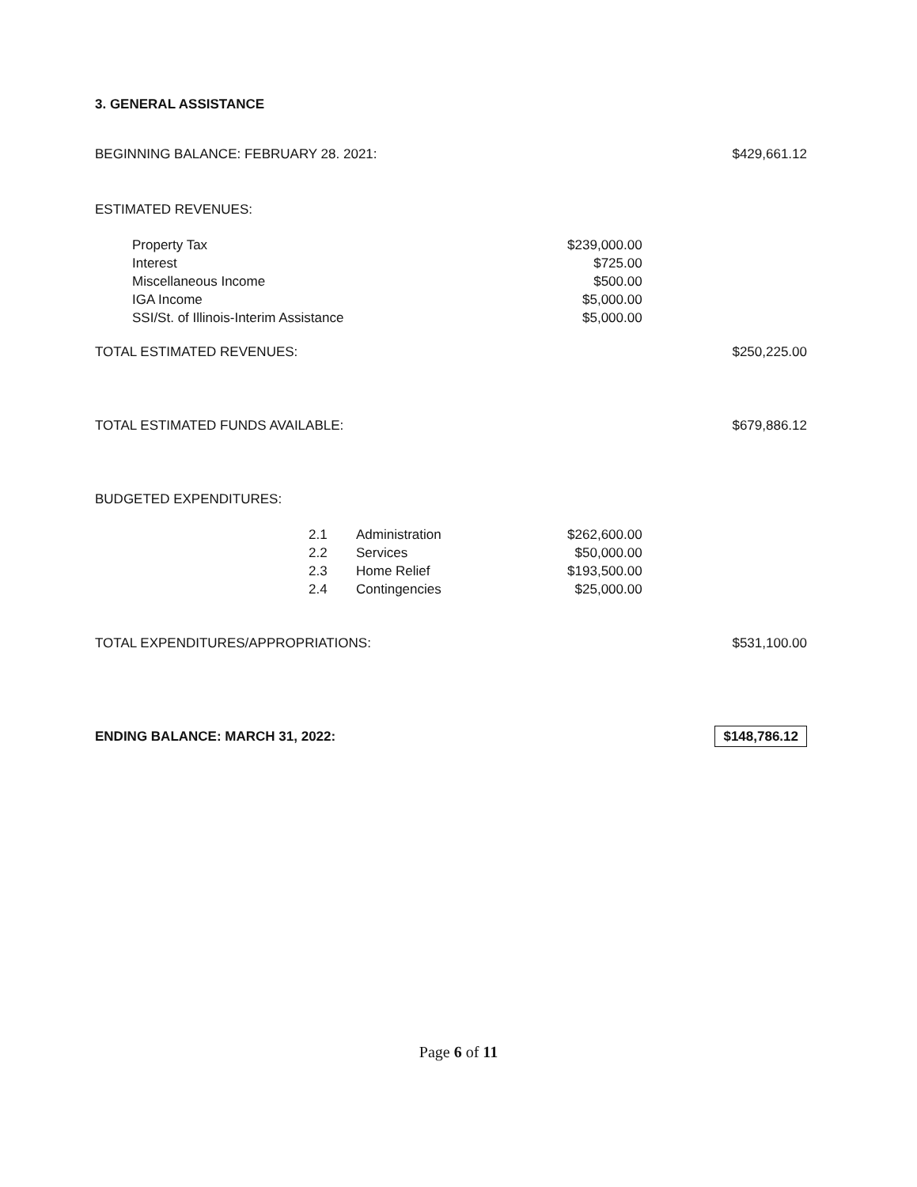3. GENERAL ASSISTANCE
| BEGINNING BALANCE: FEBRUARY 28. 2021: | | | | $429,661.12 |
| ESTIMATED REVENUES: | | | | |
| Property Tax | | | $239,000.00 | |
| Interest | | | $725.00 | |
| Miscellaneous Income | | | $500.00 | |
| IGA Income | | | $5,000.00 | |
| SSI/St. of Illinois-Interim Assistance | | | $5,000.00 | |
| TOTAL ESTIMATED REVENUES: | | | | $250,225.00 |
| TOTAL ESTIMATED FUNDS AVAILABLE: | | | | $679,886.12 |
| BUDGETED EXPENDITURES: | | | | |
| | 2.1 | Administration | $262,600.00 | |
| | 2.2 | Services | $50,000.00 | |
| | 2.3 | Home Relief | $193,500.00 | |
| | 2.4 | Contingencies | $25,000.00 | |
| TOTAL EXPENDITURES/APPROPRIATIONS: | | | | $531,100.00 |
| ENDING BALANCE: MARCH 31, 2022: | | | | $148,786.12 |
Page 6 of 11